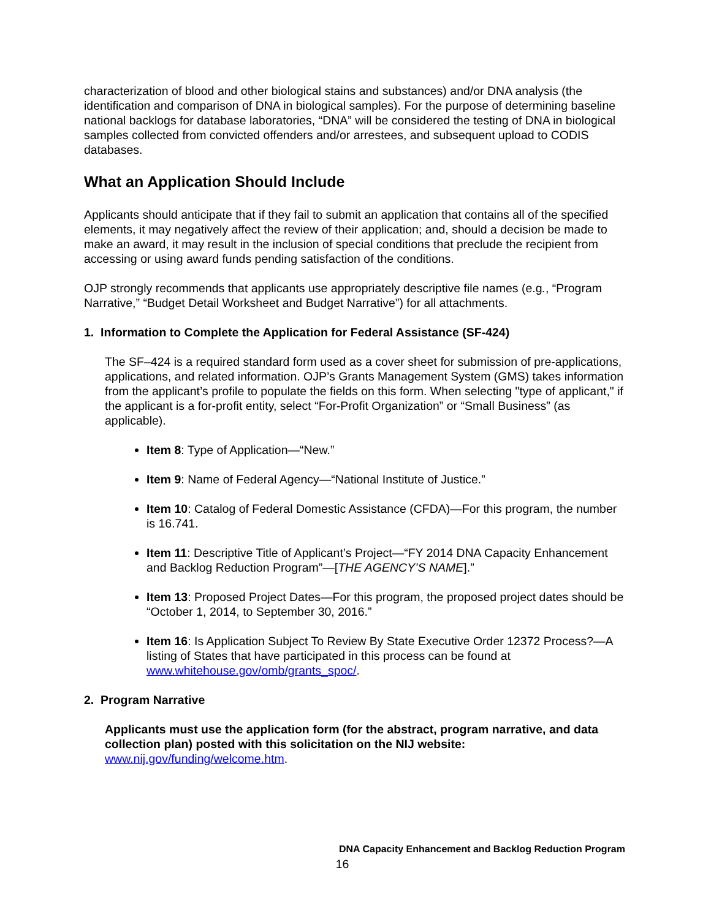characterization of blood and other biological stains and substances) and/or DNA analysis (the identification and comparison of DNA in biological samples). For the purpose of determining baseline national backlogs for database laboratories, “DNA” will be considered the testing of DNA in biological samples collected from convicted offenders and/or arrestees, and subsequent upload to CODIS databases.
What an Application Should Include
Applicants should anticipate that if they fail to submit an application that contains all of the specified elements, it may negatively affect the review of their application; and, should a decision be made to make an award, it may result in the inclusion of special conditions that preclude the recipient from accessing or using award funds pending satisfaction of the conditions.
OJP strongly recommends that applicants use appropriately descriptive file names (e.g., “Program Narrative,” “Budget Detail Worksheet and Budget Narrative”) for all attachments.
1. Information to Complete the Application for Federal Assistance (SF-424)
The SF–424 is a required standard form used as a cover sheet for submission of pre-applications, applications, and related information. OJP’s Grants Management System (GMS) takes information from the applicant’s profile to populate the fields on this form. When selecting "type of applicant," if the applicant is a for-profit entity, select “For-Profit Organization” or “Small Business” (as applicable).
Item 8: Type of Application—“New.”
Item 9: Name of Federal Agency—“National Institute of Justice.”
Item 10: Catalog of Federal Domestic Assistance (CFDA)—For this program, the number is 16.741.
Item 11: Descriptive Title of Applicant’s Project—“FY 2014 DNA Capacity Enhancement and Backlog Reduction Program”—[THE AGENCY’S NAME].”
Item 13: Proposed Project Dates—For this program, the proposed project dates should be “October 1, 2014, to September 30, 2016.”
Item 16: Is Application Subject To Review By State Executive Order 12372 Process?—A listing of States that have participated in this process can be found at www.whitehouse.gov/omb/grants_spoc/.
2. Program Narrative
Applicants must use the application form (for the abstract, program narrative, and data collection plan) posted with this solicitation on the NIJ website: www.nij.gov/funding/welcome.htm.
DNA Capacity Enhancement and Backlog Reduction Program
16